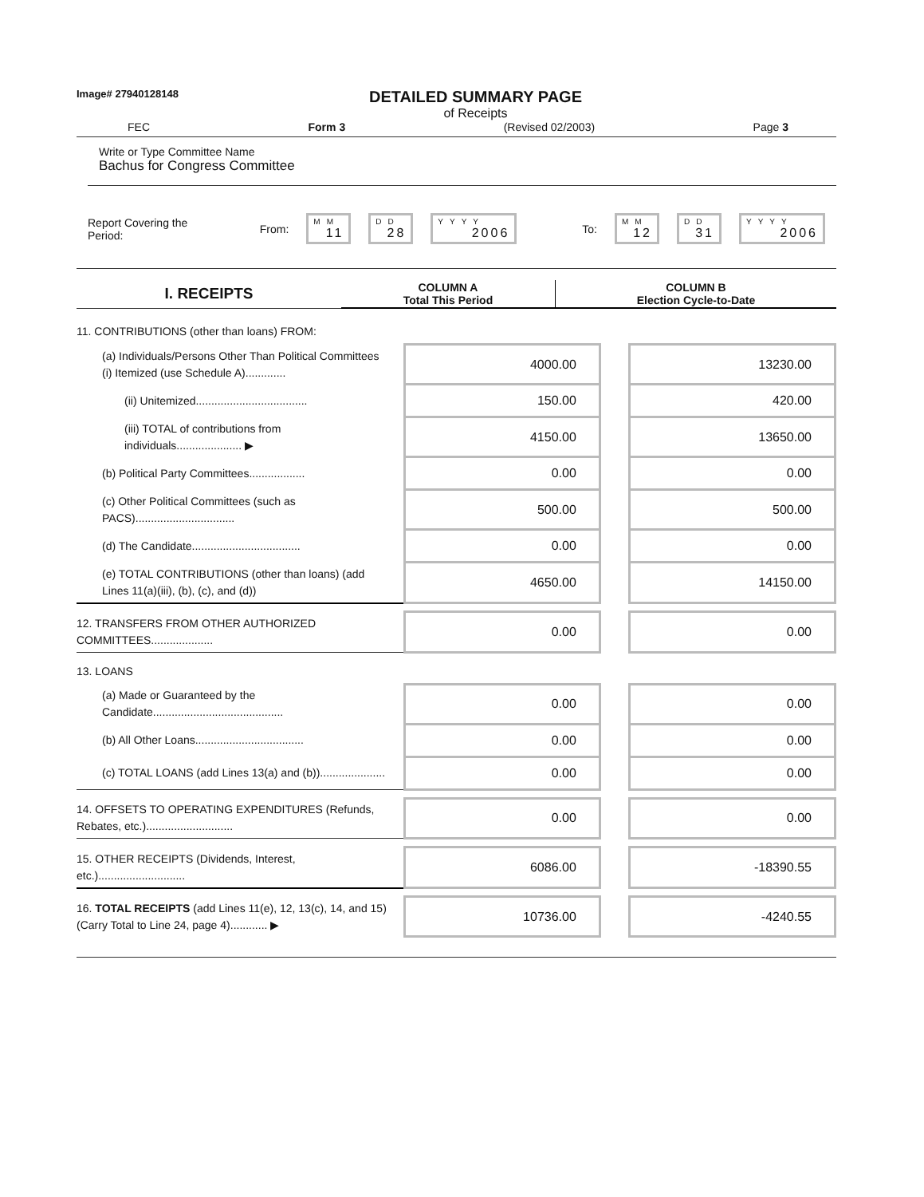Image# 27940128148
DETAILED SUMMARY PAGE
of Receipts
FEC Form 3 (Revised 02/2003) Page 3
Write or Type Committee Name
Bachus for Congress Committee
Report Covering the Period: From: MM 11 DD 28 YYYY 2006 To: MM 12 DD 31 YYYY 2006
| I. RECEIPTS | COLUMN A Total This Period | COLUMN B Election Cycle-to-Date |
| --- | --- | --- |
| 11. CONTRIBUTIONS (other than loans) FROM: | | | |
| (a) Individuals/Persons Other Than Political Committees (i) Itemized (use Schedule A)............. | 4000.00 | | 13230.00 |
| (ii) Unitemized.................................... | 150.00 | | 420.00 |
| (iii) TOTAL of contributions from individuals..................... ▶ | 4150.00 | | 13650.00 |
| (b) Political Party Committees.................. | 0.00 | | 0.00 |
| (c) Other Political Committees (such as PACS)................................ | 500.00 | | 500.00 |
| (d) The Candidate................................... | 0.00 | | 0.00 |
| (e) TOTAL CONTRIBUTIONS (other than loans) (add Lines 11(a)(iii), (b), (c), and (d)) | 4650.00 | | 14150.00 |
| 12. TRANSFERS FROM OTHER AUTHORIZED COMMITTEES.................... | 0.00 | | 0.00 |
| 13. LOANS | | | |
| (a) Made or Guaranteed by the Candidate.......................................... | 0.00 | | 0.00 |
| (b) All Other Loans................................... | 0.00 | | 0.00 |
| (c) TOTAL LOANS (add Lines 13(a) and (b))..................... | 0.00 | | 0.00 |
| 14. OFFSETS TO OPERATING EXPENDITURES (Refunds, Rebates, etc.)............................ | 0.00 | | 0.00 |
| 15. OTHER RECEIPTS (Dividends, Interest, etc.)............................ | 6086.00 | | -18390.55 |
| 16. TOTAL RECEIPTS (add Lines 11(e), 12, 13(c), 14, and 15) (Carry Total to Line 24, page 4)............ ▶ | 10736.00 | | -4240.55 |